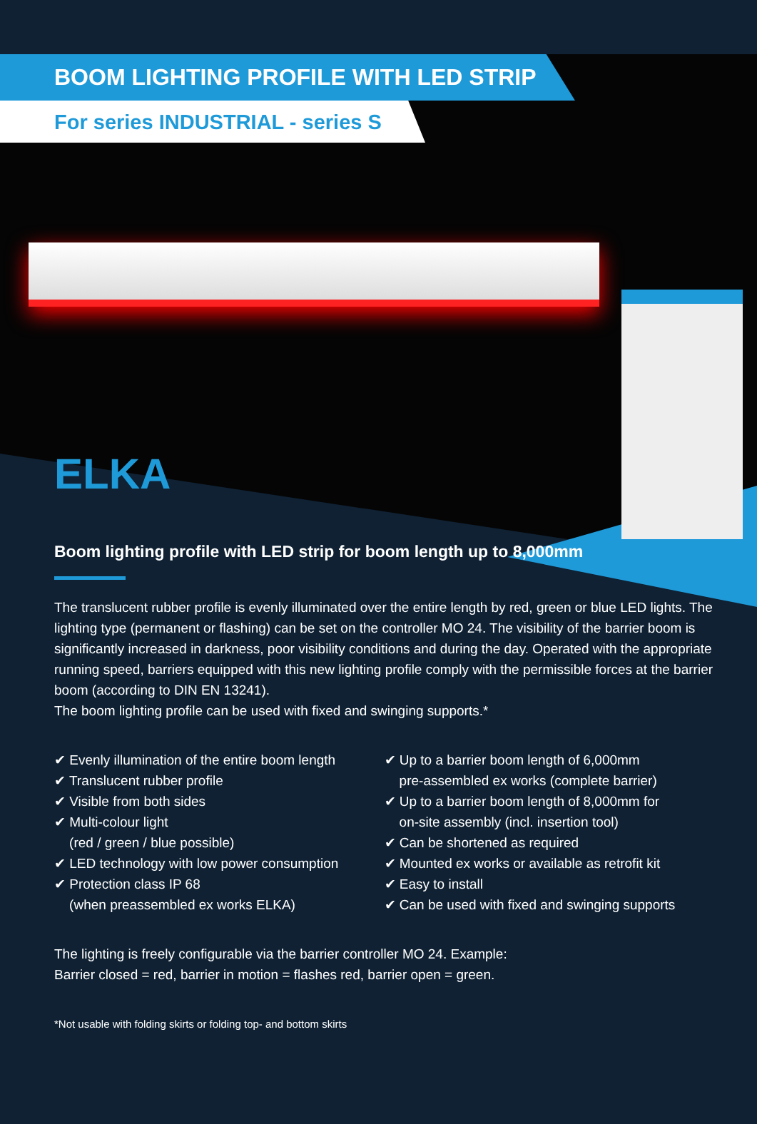BOOM LIGHTING PROFILE WITH LED STRIP
For series INDUSTRIAL - series S
ELKA
Boom lighting profile with LED strip for boom length up to 8,000mm
The translucent rubber profile is evenly illuminated over the entire length by red, green or blue LED lights. The lighting type (permanent or flashing) can be set on the controller MO 24. The visibility of the barrier boom is significantly increased in darkness, poor visibility conditions and during the day. Operated with the appropriate running speed, barriers equipped with this new lighting profile comply with the permissible forces at the barrier boom (according to DIN EN 13241).
The boom lighting profile can be used with fixed and swinging supports.*
✔ Evenly illumination of the entire boom length
✔ Translucent rubber profile
✔ Visible from both sides
✔ Multi-colour light
(red / green / blue possible)
✔ LED technology with low power consumption
✔ Protection class IP 68
(when preassembled ex works ELKA)
✔ Up to a barrier boom length of 6,000mm
pre-assembled ex works (complete barrier)
✔ Up to a barrier boom length of 8,000mm for
on-site assembly (incl. insertion tool)
✔ Can be shortened as required
✔ Mounted ex works or available as retrofit kit
✔ Easy to install
✔ Can be used with fixed and swinging supports
The lighting is freely configurable via the barrier controller MO 24. Example:
Barrier closed = red, barrier in motion = flashes red, barrier open = green.
*Not usable with folding skirts or folding top- and bottom skirts